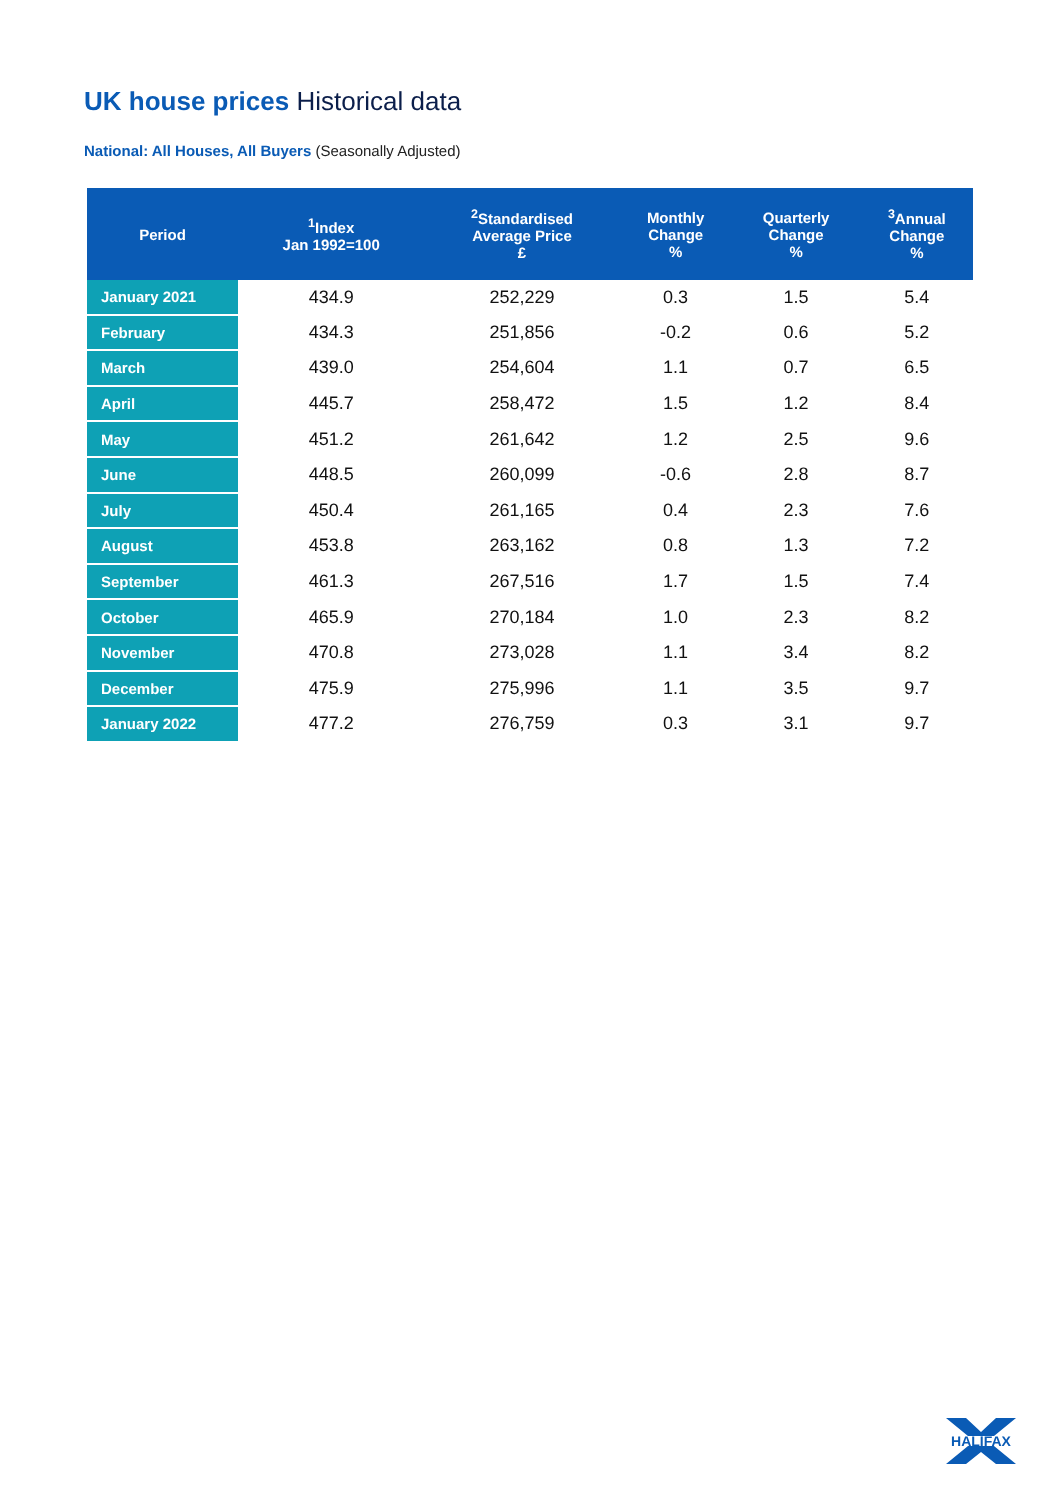UK house prices Historical data
National: All Houses, All Buyers (Seasonally Adjusted)
| Period | <sup>1</sup> Index Jan 1992=100 | <sup>2</sup> Standardised Average Price £ | Monthly Change % | Quarterly Change % | <sup>3</sup> Annual Change % |
| --- | --- | --- | --- | --- | --- |
| January 2021 | 434.9 | 252,229 | 0.3 | 1.5 | 5.4 |
| February | 434.3 | 251,856 | -0.2 | 0.6 | 5.2 |
| March | 439.0 | 254,604 | 1.1 | 0.7 | 6.5 |
| April | 445.7 | 258,472 | 1.5 | 1.2 | 8.4 |
| May | 451.2 | 261,642 | 1.2 | 2.5 | 9.6 |
| June | 448.5 | 260,099 | -0.6 | 2.8 | 8.7 |
| July | 450.4 | 261,165 | 0.4 | 2.3 | 7.6 |
| August | 453.8 | 263,162 | 0.8 | 1.3 | 7.2 |
| September | 461.3 | 267,516 | 1.7 | 1.5 | 7.4 |
| October | 465.9 | 270,184 | 1.0 | 2.3 | 8.2 |
| November | 470.8 | 273,028 | 1.1 | 3.4 | 8.2 |
| December | 475.9 | 275,996 | 1.1 | 3.5 | 9.7 |
| January 2022 | 477.2 | 276,759 | 0.3 | 3.1 | 9.7 |
HALIFAX